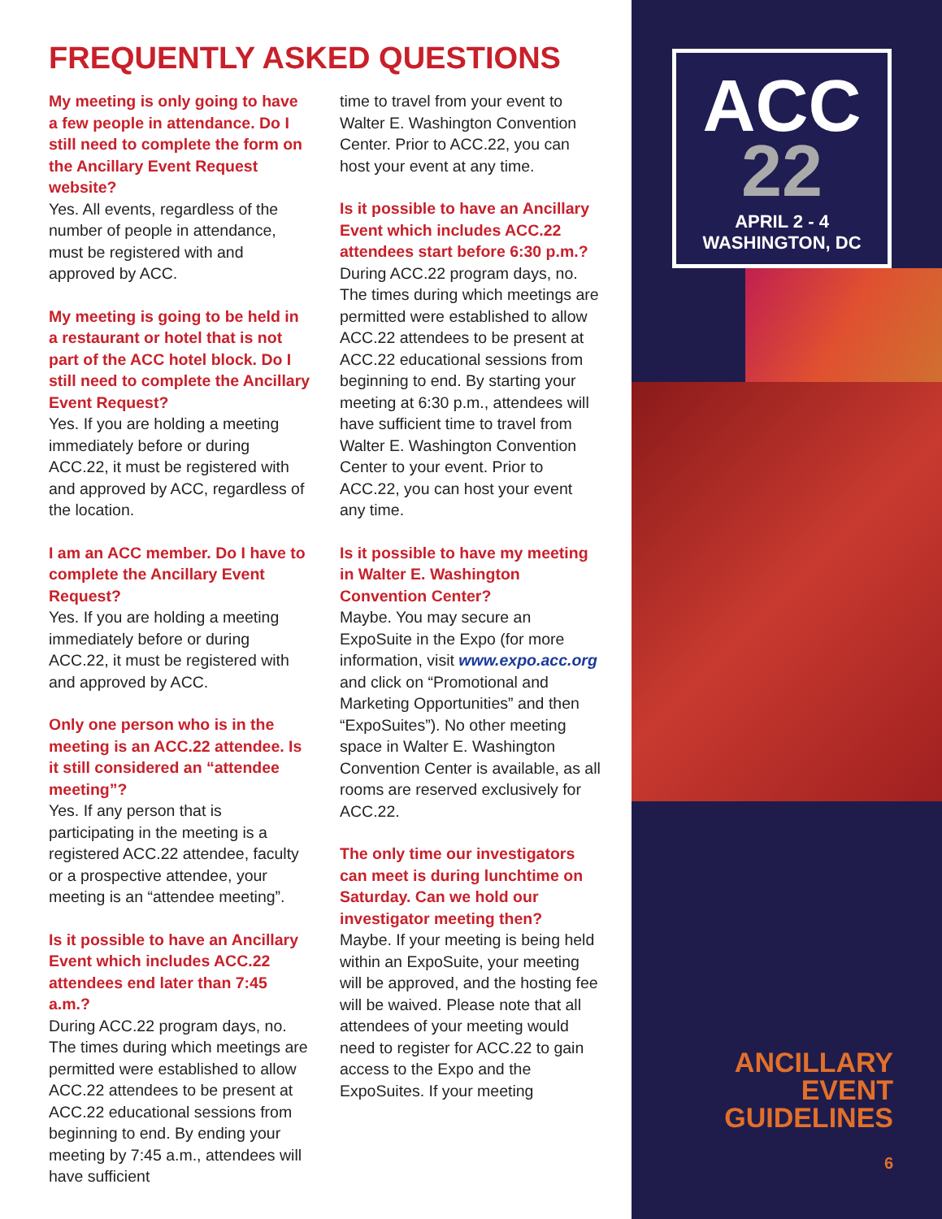FREQUENTLY ASKED QUESTIONS
My meeting is only going to have a few people in attendance. Do I still need to complete the form on the Ancillary Event Request website?
Yes. All events, regardless of the number of people in attendance, must be registered with and approved by ACC.
My meeting is going to be held in a restaurant or hotel that is not part of the ACC hotel block. Do I still need to complete the Ancillary Event Request?
Yes. If you are holding a meeting immediately before or during ACC.22, it must be registered with and approved by ACC, regardless of the location.
I am an ACC member. Do I have to complete the Ancillary Event Request?
Yes. If you are holding a meeting immediately before or during ACC.22, it must be registered with and approved by ACC.
Only one person who is in the meeting is an ACC.22 attendee. Is it still considered an “attendee meeting”?
Yes. If any person that is participating in the meeting is a registered ACC.22 attendee, faculty or a prospective attendee, your meeting is an “attendee meeting”.
Is it possible to have an Ancillary Event which includes ACC.22 attendees end later than 7:45 a.m.?
During ACC.22 program days, no. The times during which meetings are permitted were established to allow ACC.22 attendees to be present at ACC.22 educational sessions from beginning to end. By ending your meeting by 7:45 a.m., attendees will have sufficient
time to travel from your event to Walter E. Washington Convention Center. Prior to ACC.22, you can host your event at any time.
Is it possible to have an Ancillary Event which includes ACC.22 attendees start before 6:30 p.m.?
During ACC.22 program days, no. The times during which meetings are permitted were established to allow ACC.22 attendees to be present at ACC.22 educational sessions from beginning to end. By starting your meeting at 6:30 p.m., attendees will have sufficient time to travel from Walter E. Washington Convention Center to your event. Prior to ACC.22, you can host your event any time.
Is it possible to have my meeting in Walter E. Washington Convention Center?
Maybe. You may secure an ExpoSuite in the Expo (for more information, visit www.expo.acc.org and click on “Promotional and Marketing Opportunities” and then “ExpoSuites”). No other meeting space in Walter E. Washington Convention Center is available, as all rooms are reserved exclusively for ACC.22.
The only time our investigators can meet is during lunchtime on Saturday. Can we hold our investigator meeting then?
Maybe. If your meeting is being held within an ExpoSuite, your meeting will be approved, and the hosting fee will be waived. Please note that all attendees of your meeting would need to register for ACC.22 to gain access to the Expo and the ExpoSuites. If your meeting
ACC
22
APRIL 2 - 4
WASHINGTON, DC
ANCILLARY
EVENT
GUIDELINES
6